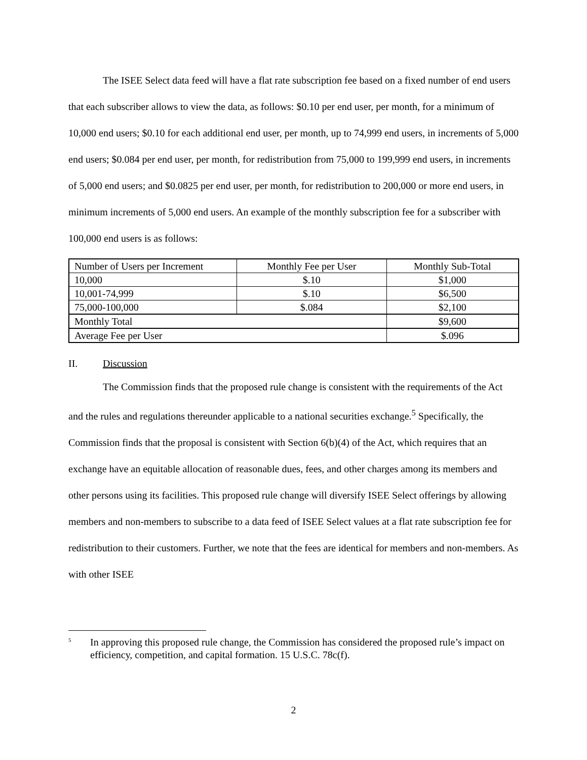The ISEE Select data feed will have a flat rate subscription fee based on a fixed number of end users that each subscriber allows to view the data, as follows: $0.10 per end user, per month, for a minimum of 10,000 end users; $0.10 for each additional end user, per month, up to 74,999 end users, in increments of 5,000 end users; $0.084 per end user, per month, for redistribution from 75,000 to 199,999 end users, in increments of 5,000 end users; and $0.0825 per end user, per month, for redistribution to 200,000 or more end users, in minimum increments of 5,000 end users. An example of the monthly subscription fee for a subscriber with 100,000 end users is as follows:
| Number of Users per Increment | Monthly Fee per User | Monthly Sub-Total |
| --- | --- | --- |
| 10,000 | $.10 | $1,000 |
| 10,001-74,999 | $.10 | $6,500 |
| 75,000-100,000 | $.084 | $2,100 |
| Monthly Total | | $9,600 |
| Average Fee per User | | $.096 |
II. Discussion
The Commission finds that the proposed rule change is consistent with the requirements of the Act and the rules and regulations thereunder applicable to a national securities exchange.<sup>5</sup> Specifically, the Commission finds that the proposal is consistent with Section 6(b)(4) of the Act, which requires that an exchange have an equitable allocation of reasonable dues, fees, and other charges among its members and other persons using its facilities. This proposed rule change will diversify ISEE Select offerings by allowing members and non-members to subscribe to a data feed of ISEE Select values at a flat rate subscription fee for redistribution to their customers. Further, we note that the fees are identical for members and non-members. As with other ISEE
<sup>5</sup>
In approving this proposed rule change, the Commission has considered the proposed rule’s impact on efficiency, competition, and capital formation. 15 U.S.C. 78c(f).
2